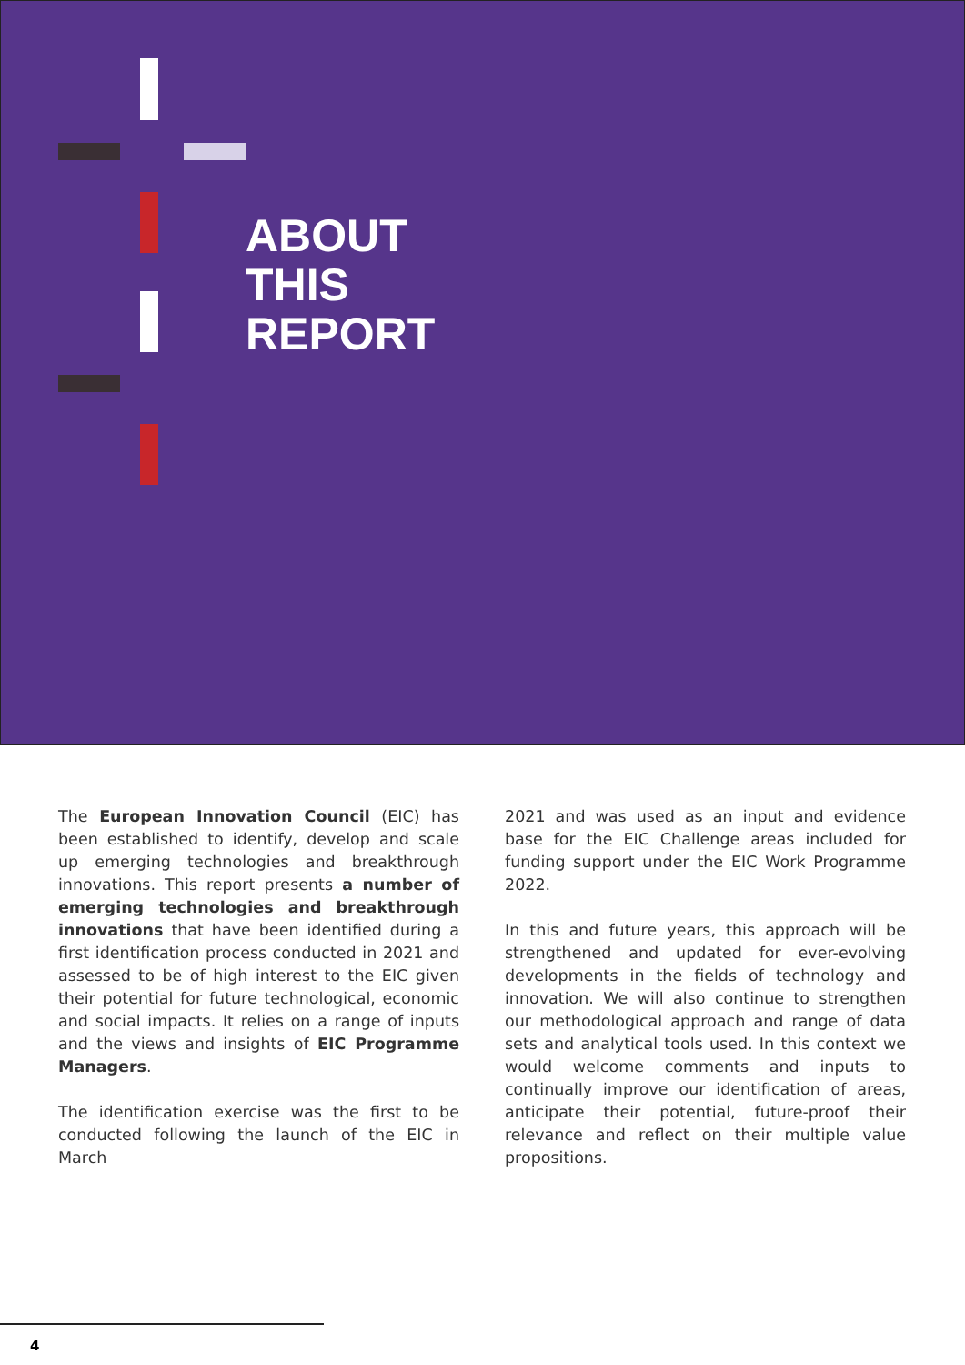ABOUT
THIS
REPORT
The European Innovation Council (EIC) has been established to identify, develop and scale up emerging technologies and breakthrough innovations. This report presents a number of emerging technologies and breakthrough innovations that have been identified during a first identification process conducted in 2021 and assessed to be of high interest to the EIC given their potential for future technological, economic and social impacts. It relies on a range of inputs and the views and insights of EIC Programme Managers.
The identification exercise was the first to be conducted following the launch of the EIC in March
2021 and was used as an input and evidence base for the EIC Challenge areas included for funding support under the EIC Work Programme 2022.
In this and future years, this approach will be strengthened and updated for ever-evolving developments in the fields of technology and innovation. We will also continue to strengthen our methodological approach and range of data sets and analytical tools used. In this context we would welcome comments and inputs to continually improve our identification of areas, anticipate their potential, future-proof their relevance and reflect on their multiple value propositions.
4